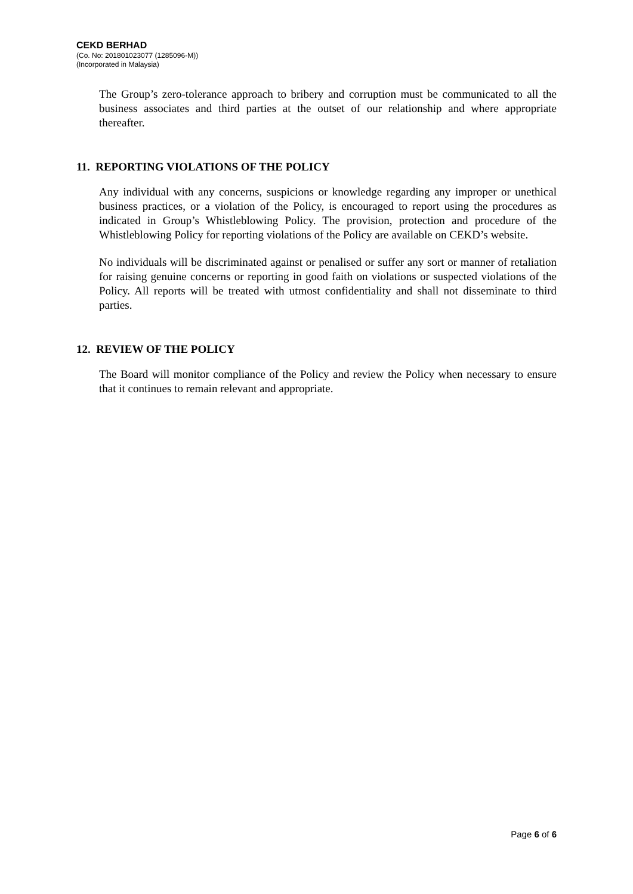CEKD BERHAD
(Co. No: 201801023077 (1285096-M))
(Incorporated in Malaysia)
The Group’s zero-tolerance approach to bribery and corruption must be communicated to all the business associates and third parties at the outset of our relationship and where appropriate thereafter.
11. REPORTING VIOLATIONS OF THE POLICY
Any individual with any concerns, suspicions or knowledge regarding any improper or unethical business practices, or a violation of the Policy, is encouraged to report using the procedures as indicated in Group’s Whistleblowing Policy. The provision, protection and procedure of the Whistleblowing Policy for reporting violations of the Policy are available on CEKD’s website.
No individuals will be discriminated against or penalised or suffer any sort or manner of retaliation for raising genuine concerns or reporting in good faith on violations or suspected violations of the Policy. All reports will be treated with utmost confidentiality and shall not disseminate to third parties.
12. REVIEW OF THE POLICY
The Board will monitor compliance of the Policy and review the Policy when necessary to ensure that it continues to remain relevant and appropriate.
Page 6 of 6